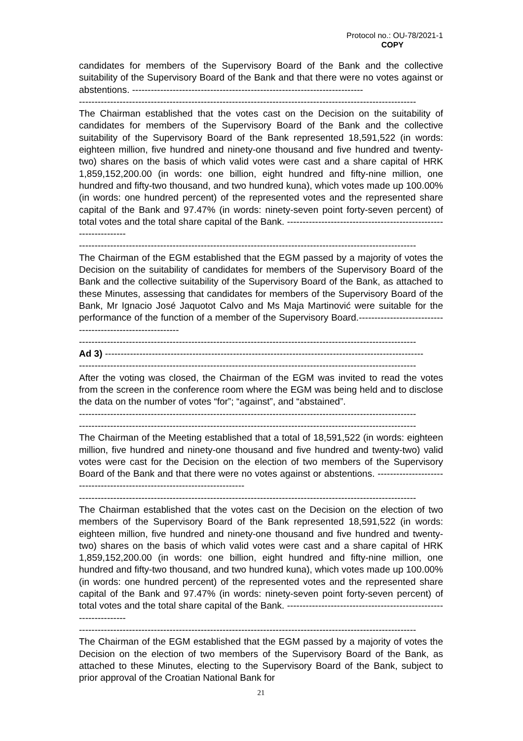Protocol no.: OU-78/2021-1
COPY
candidates for members of the Supervisory Board of the Bank and the collective suitability of the Supervisory Board of the Bank and that there were no votes against or abstentions. --------------------------------------------------------------------------
------------------------------------------------------------------------------------------------------------
The Chairman established that the votes cast on the Decision on the suitability of candidates for members of the Supervisory Board of the Bank and the collective suitability of the Supervisory Board of the Bank represented 18,591,522 (in words: eighteen million, five hundred and ninety-one thousand and five hundred and twenty-two) shares on the basis of which valid votes were cast and a share capital of HRK 1,859,152,200.00 (in words: one billion, eight hundred and fifty-nine million, one hundred and fifty-two thousand, and two hundred kuna), which votes made up 100.00% (in words: one hundred percent) of the represented votes and the represented share capital of the Bank and 97.47% (in words: ninety-seven point forty-seven percent) of total votes and the total share capital of the Bank. -----------------------------------------------------------------
------------------------------------------------------------------------------------------------------------
The Chairman of the EGM established that the EGM passed by a majority of votes the Decision on the suitability of candidates for members of the Supervisory Board of the Bank and the collective suitability of the Supervisory Board of the Bank, as attached to these Minutes, assessing that candidates for members of the Supervisory Board of the Bank, Mr Ignacio José Jaquotot Calvo and Ms Maja Martinović were suitable for the performance of the function of a member of the Supervisory Board.-----------------------------------------------------------
------------------------------------------------------------------------------------------------------------
Ad 3) ------------------------------------------------------------------------------------------------------
------------------------------------------------------------------------------------------------------------
After the voting was closed, the Chairman of the EGM was invited to read the votes from the screen in the conference room where the EGM was being held and to disclose the data on the number of votes “for”; “against”, and “abstained”.
------------------------------------------------------------------------------------------------------------
------------------------------------------------------------------------------------------------------------
The Chairman of the Meeting established that a total of 18,591,522 (in words: eighteen million, five hundred and ninety-one thousand and five hundred and twenty-two) valid votes were cast for the Decision on the election of two members of the Supervisory Board of the Bank and that there were no votes against or abstentions. --------------------------------------------------------------------------
------------------------------------------------------------------------------------------------------------
The Chairman established that the votes cast on the Decision on the election of two members of the Supervisory Board of the Bank represented 18,591,522 (in words: eighteen million, five hundred and ninety-one thousand and five hundred and twenty-two) shares on the basis of which valid votes were cast and a share capital of HRK 1,859,152,200.00 (in words: one billion, eight hundred and fifty-nine million, one hundred and fifty-two thousand, and two hundred kuna), which votes made up 100.00% (in words: one hundred percent) of the represented votes and the represented share capital of the Bank and 97.47% (in words: ninety-seven point forty-seven percent) of total votes and the total share capital of the Bank. -----------------------------------------------------------------
------------------------------------------------------------------------------------------------------------
The Chairman of the EGM established that the EGM passed by a majority of votes the Decision on the election of two members of the Supervisory Board of the Bank, as attached to these Minutes, electing to the Supervisory Board of the Bank, subject to prior approval of the Croatian National Bank for
21